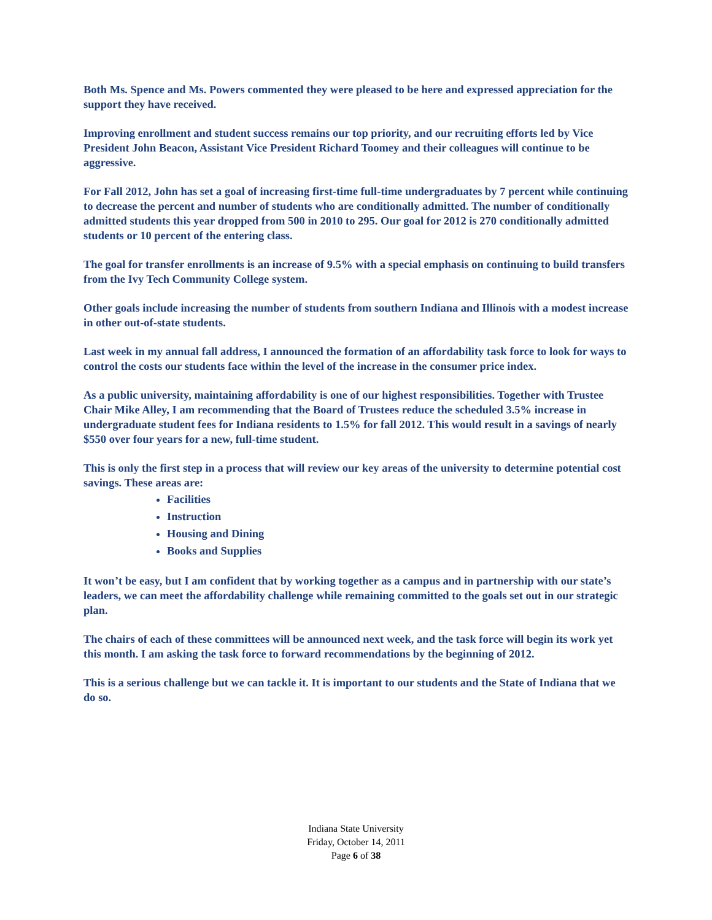Both Ms. Spence and Ms. Powers commented they were pleased to be here and expressed appreciation for the support they have received.
Improving enrollment and student success remains our top priority, and our recruiting efforts led by Vice President John Beacon, Assistant Vice President Richard Toomey and their colleagues will continue to be aggressive.
For Fall 2012, John has set a goal of increasing first-time full-time undergraduates by 7 percent while continuing to decrease the percent and number of students who are conditionally admitted. The number of conditionally admitted students this year dropped from 500 in 2010 to 295. Our goal for 2012 is 270 conditionally admitted students or 10 percent of the entering class.
The goal for transfer enrollments is an increase of 9.5% with a special emphasis on continuing to build transfers from the Ivy Tech Community College system.
Other goals include increasing the number of students from southern Indiana and Illinois with a modest increase in other out-of-state students.
Last week in my annual fall address, I announced the formation of an affordability task force to look for ways to control the costs our students face within the level of the increase in the consumer price index.
As a public university, maintaining affordability is one of our highest responsibilities. Together with Trustee Chair Mike Alley, I am recommending that the Board of Trustees reduce the scheduled 3.5% increase in undergraduate student fees for Indiana residents to 1.5% for fall 2012. This would result in a savings of nearly $550 over four years for a new, full-time student.
This is only the first step in a process that will review our key areas of the university to determine potential cost savings. These areas are:
Facilities
Instruction
Housing and Dining
Books and Supplies
It won’t be easy, but I am confident that by working together as a campus and in partnership with our state’s leaders, we can meet the affordability challenge while remaining committed to the goals set out in our strategic plan.
The chairs of each of these committees will be announced next week, and the task force will begin its work yet this month. I am asking the task force to forward recommendations by the beginning of 2012.
This is a serious challenge but we can tackle it. It is important to our students and the State of Indiana that we do so.
Indiana State University
Friday, October 14, 2011
Page 6 of 38